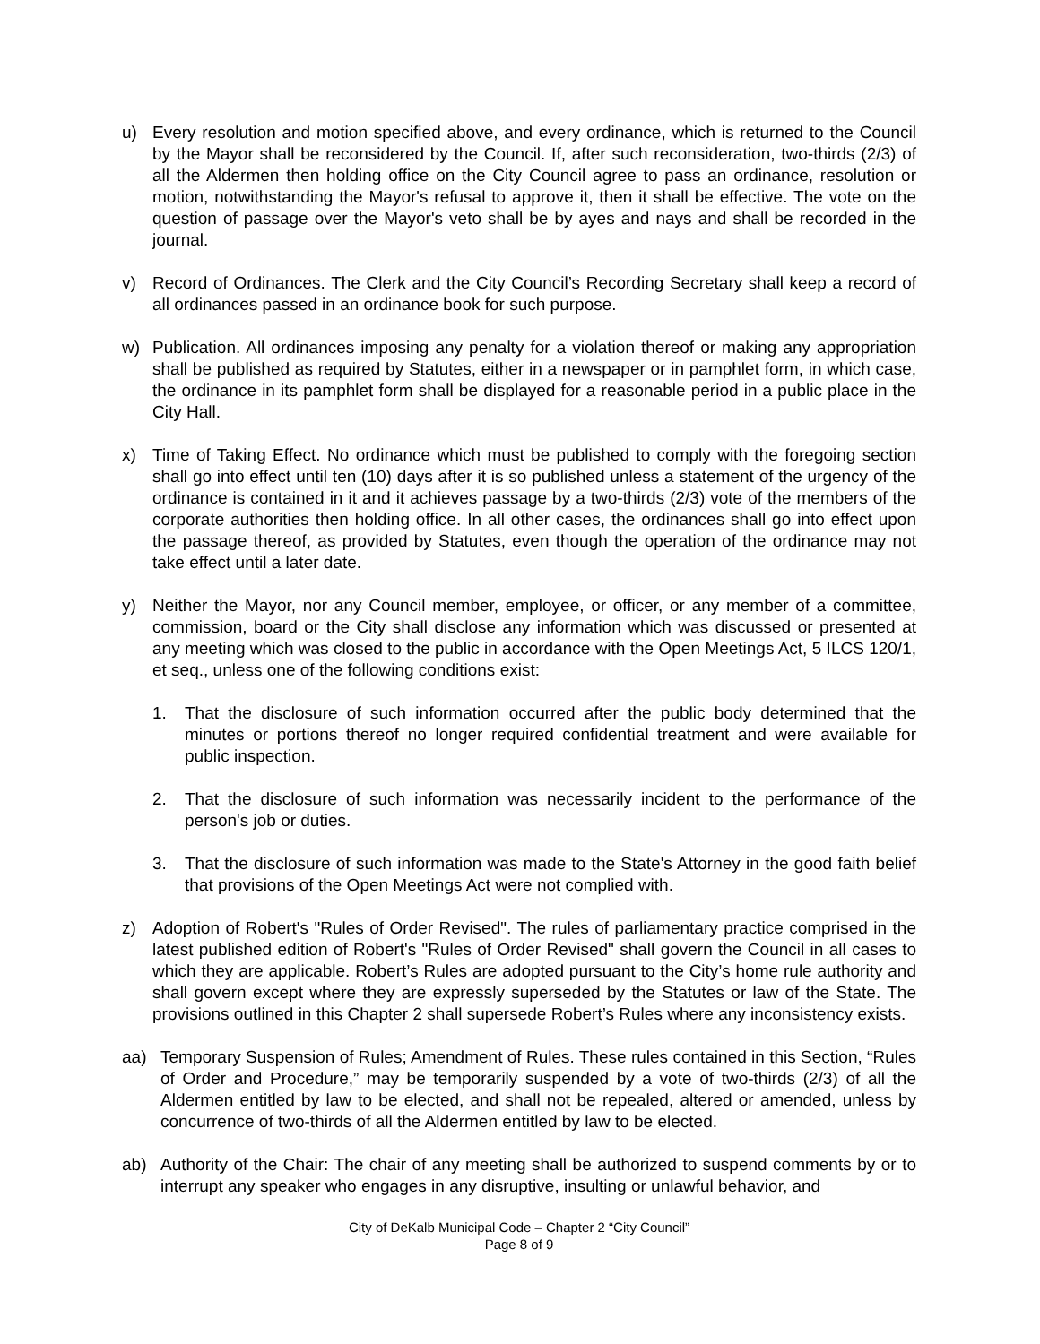u) Every resolution and motion specified above, and every ordinance, which is returned to the Council by the Mayor shall be reconsidered by the Council. If, after such reconsideration, two-thirds (2/3) of all the Aldermen then holding office on the City Council agree to pass an ordinance, resolution or motion, notwithstanding the Mayor's refusal to approve it, then it shall be effective. The vote on the question of passage over the Mayor's veto shall be by ayes and nays and shall be recorded in the journal.
v) Record of Ordinances. The Clerk and the City Council’s Recording Secretary shall keep a record of all ordinances passed in an ordinance book for such purpose.
w) Publication. All ordinances imposing any penalty for a violation thereof or making any appropriation shall be published as required by Statutes, either in a newspaper or in pamphlet form, in which case, the ordinance in its pamphlet form shall be displayed for a reasonable period in a public place in the City Hall.
x) Time of Taking Effect. No ordinance which must be published to comply with the foregoing section shall go into effect until ten (10) days after it is so published unless a statement of the urgency of the ordinance is contained in it and it achieves passage by a two-thirds (2/3) vote of the members of the corporate authorities then holding office. In all other cases, the ordinances shall go into effect upon the passage thereof, as provided by Statutes, even though the operation of the ordinance may not take effect until a later date.
y) Neither the Mayor, nor any Council member, employee, or officer, or any member of a committee, commission, board or the City shall disclose any information which was discussed or presented at any meeting which was closed to the public in accordance with the Open Meetings Act, 5 ILCS 120/1, et seq., unless one of the following conditions exist:
1. That the disclosure of such information occurred after the public body determined that the minutes or portions thereof no longer required confidential treatment and were available for public inspection.
2. That the disclosure of such information was necessarily incident to the performance of the person's job or duties.
3. That the disclosure of such information was made to the State's Attorney in the good faith belief that provisions of the Open Meetings Act were not complied with.
z) Adoption of Robert's "Rules of Order Revised". The rules of parliamentary practice comprised in the latest published edition of Robert's "Rules of Order Revised" shall govern the Council in all cases to which they are applicable. Robert’s Rules are adopted pursuant to the City’s home rule authority and shall govern except where they are expressly superseded by the Statutes or law of the State. The provisions outlined in this Chapter 2 shall supersede Robert’s Rules where any inconsistency exists.
aa) Temporary Suspension of Rules; Amendment of Rules. These rules contained in this Section, “Rules of Order and Procedure,” may be temporarily suspended by a vote of two-thirds (2/3) of all the Aldermen entitled by law to be elected, and shall not be repealed, altered or amended, unless by concurrence of two-thirds of all the Aldermen entitled by law to be elected.
ab) Authority of the Chair: The chair of any meeting shall be authorized to suspend comments by or to interrupt any speaker who engages in any disruptive, insulting or unlawful behavior, and
City of DeKalb Municipal Code – Chapter 2 “City Council”
Page 8 of 9